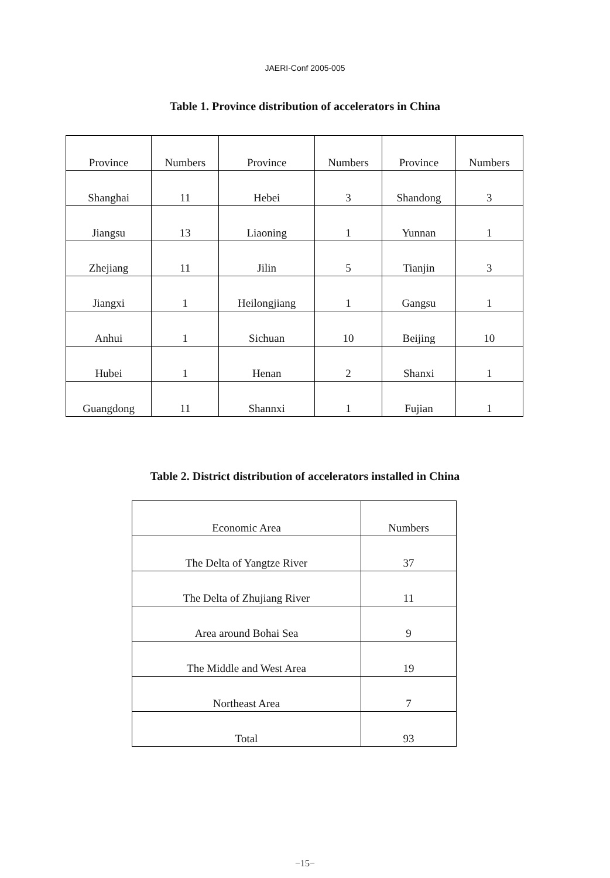JAERI-Conf 2005-005
Table 1. Province distribution of accelerators in China
| Province | Numbers | Province | Numbers | Province | Numbers |
| --- | --- | --- | --- | --- | --- |
| Shanghai | 11 | Hebei | 3 | Shandong | 3 |
| Jiangsu | 13 | Liaoning | 1 | Yunnan | 1 |
| Zhejiang | 11 | Jilin | 5 | Tianjin | 3 |
| Jiangxi | 1 | Heilongjiang | 1 | Gangsu | 1 |
| Anhui | 1 | Sichuan | 10 | Beijing | 10 |
| Hubei | 1 | Henan | 2 | Shanxi | 1 |
| Guangdong | 11 | Shannxi | 1 | Fujian | 1 |
Table 2. District distribution of accelerators installed in China
| Economic Area | Numbers |
| --- | --- |
| The Delta of Yangtze River | 37 |
| The Delta of Zhujiang River | 11 |
| Area around Bohai Sea | 9 |
| The Middle and West Area | 19 |
| Northeast Area | 7 |
| Total | 93 |
−15−